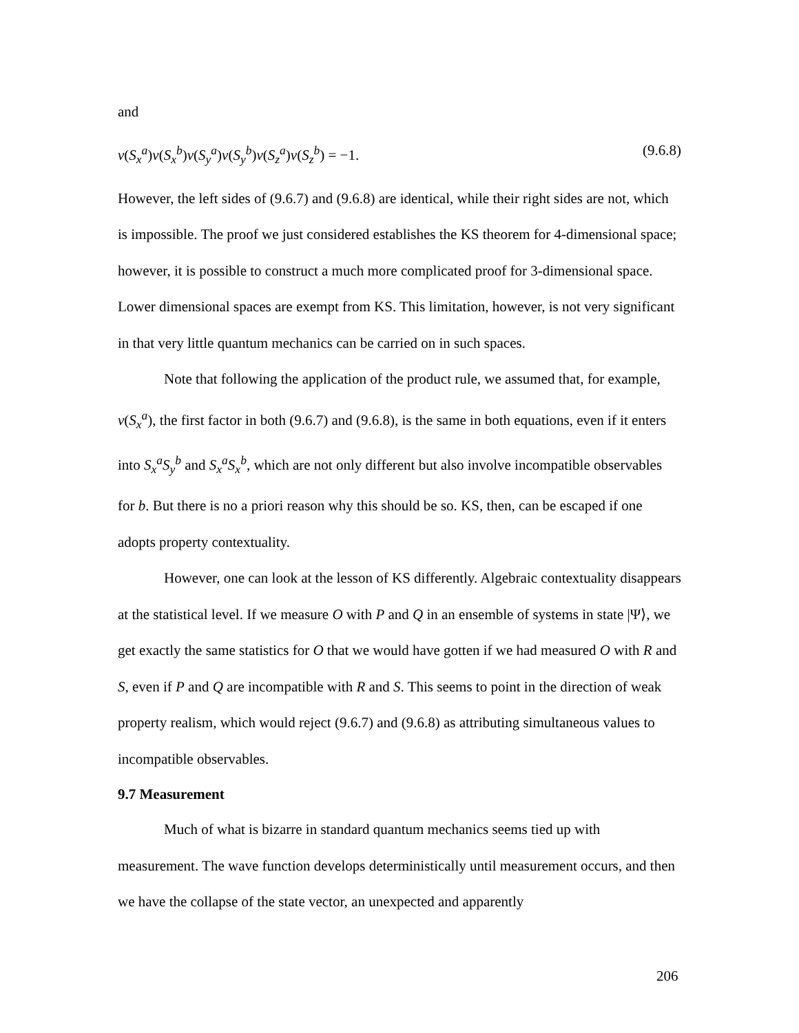and
v(S<sub>x</sub><sup>a</sup>)v(S<sub>x</sub><sup>b</sup>)v(S<sub>y</sub><sup>a</sup>)v(S<sub>y</sub><sup>b</sup>)v(S<sub>z</sub><sup>a</sup>)v(S<sub>z</sub><sup>b</sup>) = −1. (9.6.8)
However, the left sides of (9.6.7) and (9.6.8) are identical, while their right sides are not, which is impossible. The proof we just considered establishes the KS theorem for 4-dimensional space; however, it is possible to construct a much more complicated proof for 3-dimensional space. Lower dimensional spaces are exempt from KS. This limitation, however, is not very significant in that very little quantum mechanics can be carried on in such spaces.
Note that following the application of the product rule, we assumed that, for example, v(S<sub>x</sub><sup>a</sup>), the first factor in both (9.6.7) and (9.6.8), is the same in both equations, even if it enters into S<sub>x</sub><sup>a</sup>S<sub>y</sub><sup>b</sup> and S<sub>x</sub><sup>a</sup>S<sub>x</sub><sup>b</sup>, which are not only different but also involve incompatible observables for b. But there is no a priori reason why this should be so. KS, then, can be escaped if one adopts property contextuality.
However, one can look at the lesson of KS differently. Algebraic contextuality disappears at the statistical level. If we measure O with P and Q in an ensemble of systems in state |Ψ⟩, we get exactly the same statistics for O that we would have gotten if we had measured O with R and S, even if P and Q are incompatible with R and S. This seems to point in the direction of weak property realism, which would reject (9.6.7) and (9.6.8) as attributing simultaneous values to incompatible observables.
9.7 Measurement
Much of what is bizarre in standard quantum mechanics seems tied up with measurement. The wave function develops deterministically until measurement occurs, and then we have the collapse of the state vector, an unexpected and apparently
206